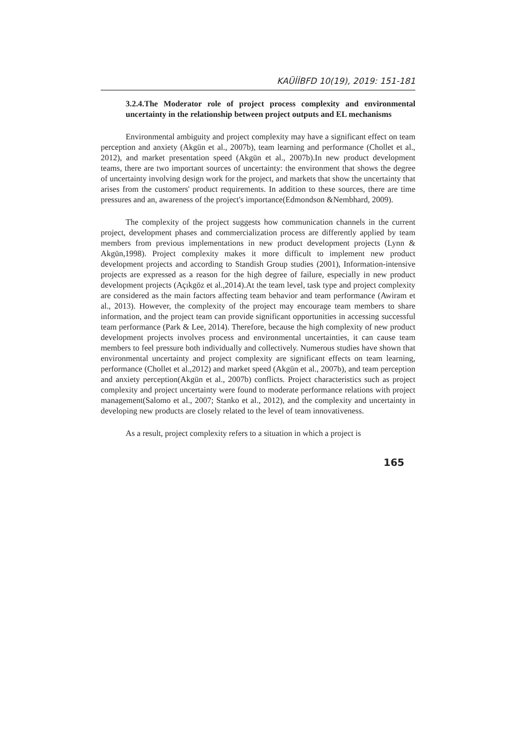KAÜİİBFD 10(19), 2019: 151-181
3.2.4.The Moderator role of project process complexity and environmental uncertainty in the relationship between project outputs and EL mechanisms
Environmental ambiguity and project complexity may have a significant effect on team perception and anxiety (Akgün et al., 2007b), team learning and performance (Chollet et al., 2012), and market presentation speed (Akgün et al., 2007b).In new product development teams, there are two important sources of uncertainty: the environment that shows the degree of uncertainty involving design work for the project, and markets that show the uncertainty that arises from the customers' product requirements. In addition to these sources, there are time pressures and an, awareness of the project's importance(Edmondson &Nembhard, 2009).
The complexity of the project suggests how communication channels in the current project, development phases and commercialization process are differently applied by team members from previous implementations in new product development projects (Lynn & Akgün,1998). Project complexity makes it more difficult to implement new product development projects and according to Standish Group studies (2001), Information-intensive projects are expressed as a reason for the high degree of failure, especially in new product development projects (Açıkgöz et al.,2014).At the team level, task type and project complexity are considered as the main factors affecting team behavior and team performance (Awiram et al., 2013). However, the complexity of the project may encourage team members to share information, and the project team can provide significant opportunities in accessing successful team performance (Park & Lee, 2014). Therefore, because the high complexity of new product development projects involves process and environmental uncertainties, it can cause team members to feel pressure both individually and collectively. Numerous studies have shown that environmental uncertainty and project complexity are significant effects on team learning, performance (Chollet et al.,2012) and market speed (Akgün et al., 2007b), and team perception and anxiety perception(Akgün et al., 2007b) conflicts. Project characteristics such as project complexity and project uncertainty were found to moderate performance relations with project management(Salomo et al., 2007; Stanko et al., 2012), and the complexity and uncertainty in developing new products are closely related to the level of team innovativeness.
As a result, project complexity refers to a situation in which a project is
165